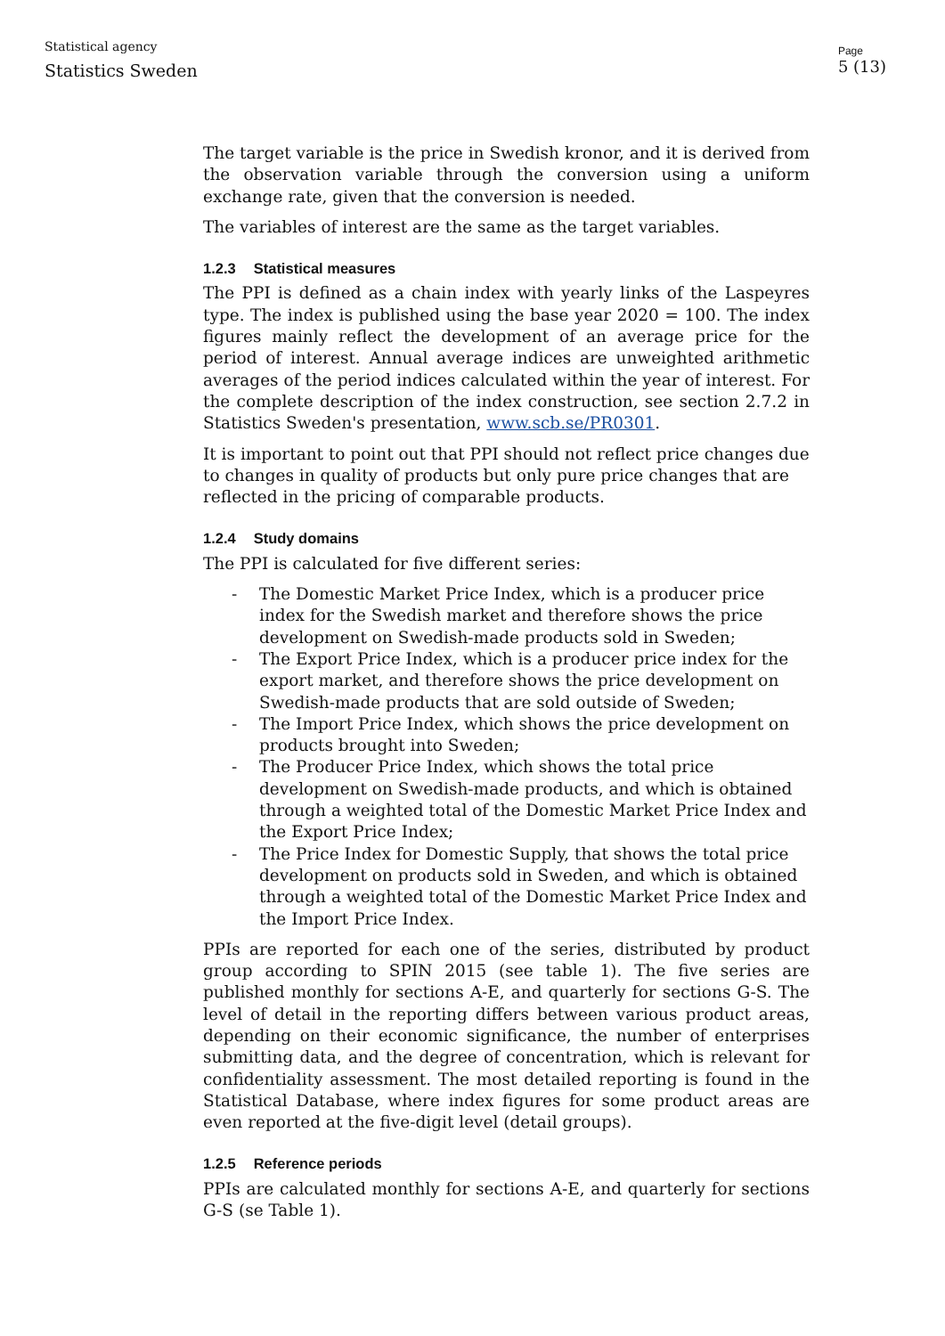Statistical agency
Statistics Sweden
Page
5 (13)
The target variable is the price in Swedish kronor, and it is derived from the observation variable through the conversion using a uniform exchange rate, given that the conversion is needed.
The variables of interest are the same as the target variables.
1.2.3 Statistical measures
The PPI is defined as a chain index with yearly links of the Laspeyres type. The index is published using the base year 2020 = 100. The index figures mainly reflect the development of an average price for the period of interest. Annual average indices are unweighted arithmetic averages of the period indices calculated within the year of interest. For the complete description of the index construction, see section 2.7.2 in Statistics Sweden's presentation, www.scb.se/PR0301.
It is important to point out that PPI should not reflect price changes due to changes in quality of products but only pure price changes that are reflected in the pricing of comparable products.
1.2.4 Study domains
The PPI is calculated for five different series:
- The Domestic Market Price Index, which is a producer price index for the Swedish market and therefore shows the price development on Swedish-made products sold in Sweden;
- The Export Price Index, which is a producer price index for the export market, and therefore shows the price development on Swedish-made products that are sold outside of Sweden;
- The Import Price Index, which shows the price development on products brought into Sweden;
- The Producer Price Index, which shows the total price development on Swedish-made products, and which is obtained through a weighted total of the Domestic Market Price Index and the Export Price Index;
- The Price Index for Domestic Supply, that shows the total price development on products sold in Sweden, and which is obtained through a weighted total of the Domestic Market Price Index and the Import Price Index.
PPIs are reported for each one of the series, distributed by product group according to SPIN 2015 (see table 1). The five series are published monthly for sections A-E, and quarterly for sections G-S. The level of detail in the reporting differs between various product areas, depending on their economic significance, the number of enterprises submitting data, and the degree of concentration, which is relevant for confidentiality assessment. The most detailed reporting is found in the Statistical Database, where index figures for some product areas are even reported at the five-digit level (detail groups).
1.2.5 Reference periods
PPIs are calculated monthly for sections A-E, and quarterly for sections G-S (se Table 1).